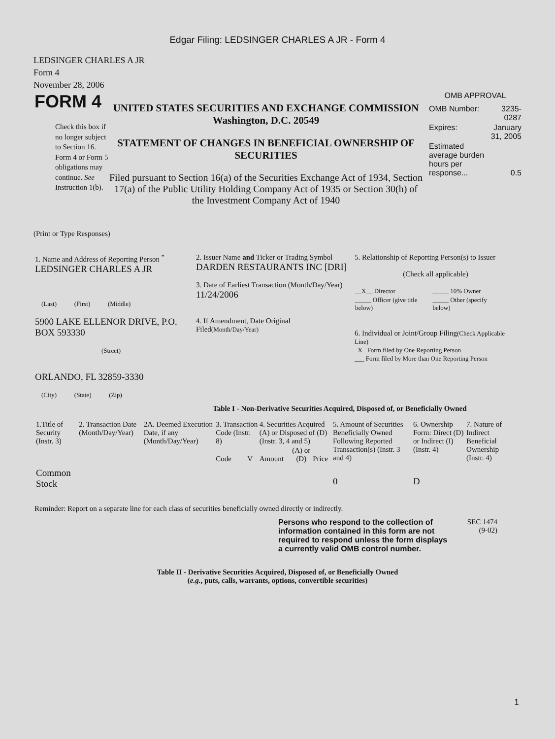Edgar Filing: LEDSINGER CHARLES A JR - Form 4
LEDSINGER CHARLES A JR
Form 4
November 28, 2006
FORM 4
Check this box if no longer subject to Section 16. Form 4 or Form 5 obligations may continue. See Instruction 1(b).
UNITED STATES SECURITIES AND EXCHANGE COMMISSION
Washington, D.C. 20549
STATEMENT OF CHANGES IN BENEFICIAL OWNERSHIP OF SECURITIES
Filed pursuant to Section 16(a) of the Securities Exchange Act of 1934, Section 17(a) of the Public Utility Holding Company Act of 1935 or Section 30(h) of the Investment Company Act of 1940
OMB APPROVAL
| OMB Number: | 3235-0287 |
| Expires: | January 31, 2005 |
| Estimated average burden hours per response... | 0.5 |
(Print or Type Responses)
| 1. Name and Address of Reporting Person <sup>*</sup> LEDSINGER CHARLES A JR (Last) (First) (Middle) 5900 LAKE ELLENOR DRIVE, P.O. BOX 593330 (Street) ORLANDO, FL 32859-3330 (City) (State) (Zip) | 2. Issuer Name and Ticker or Trading Symbol DARDEN RESTAURANTS INC [DRI] 3. Date of Earliest Transaction (Month/Day/Year) 11/24/2006 4. If Amendment, Date Original Filed (Month/Day/Year) | 5. Relationship of Reporting Person(s) to Issuer (Check all applicable) / __X__ Director / _____ 10% Owner / / _____ Officer (give title below) / _____ Other (specify below) / 6. Individual or Joint/Group Filing (Check Applicable Line) _X_ Form filed by One Reporting Person ___ Form filed by More than One Reporting Person |
Table I - Non-Derivative Securities Acquired, Disposed of, or Beneficially Owned
| 1.Title of Security (Instr. 3) | 2. Transaction Date (Month/Day/Year) | 2A. Deemed Execution Date, if any (Month/Day/Year) | 3. Transaction Code (Instr. 8) | | 4. Securities Acquired (A) or Disposed of (D) (Instr. 3, 4 and 5) | | | 5. Amount of Securities Beneficially Owned Following Reported Transaction(s) (Instr. 3 and 4) | 6. Ownership Form: Direct (D) or Indirect (I) (Instr. 4) | 7. Nature of Indirect Beneficial Ownership (Instr. 4) |
| | | | Code | V | Amount | (A) or (D) | Price | | | |
| Common Stock | | | | | | | | 0 | D | |
Reminder: Report on a separate line for each class of securities beneficially owned directly or indirectly.
Persons who respond to the collection of information contained in this form are not required to respond unless the form displays a currently valid OMB control number.
SEC 1474
(9-02)
Table II - Derivative Securities Acquired, Disposed of, or Beneficially Owned
(e.g., puts, calls, warrants, options, convertible securities)
1